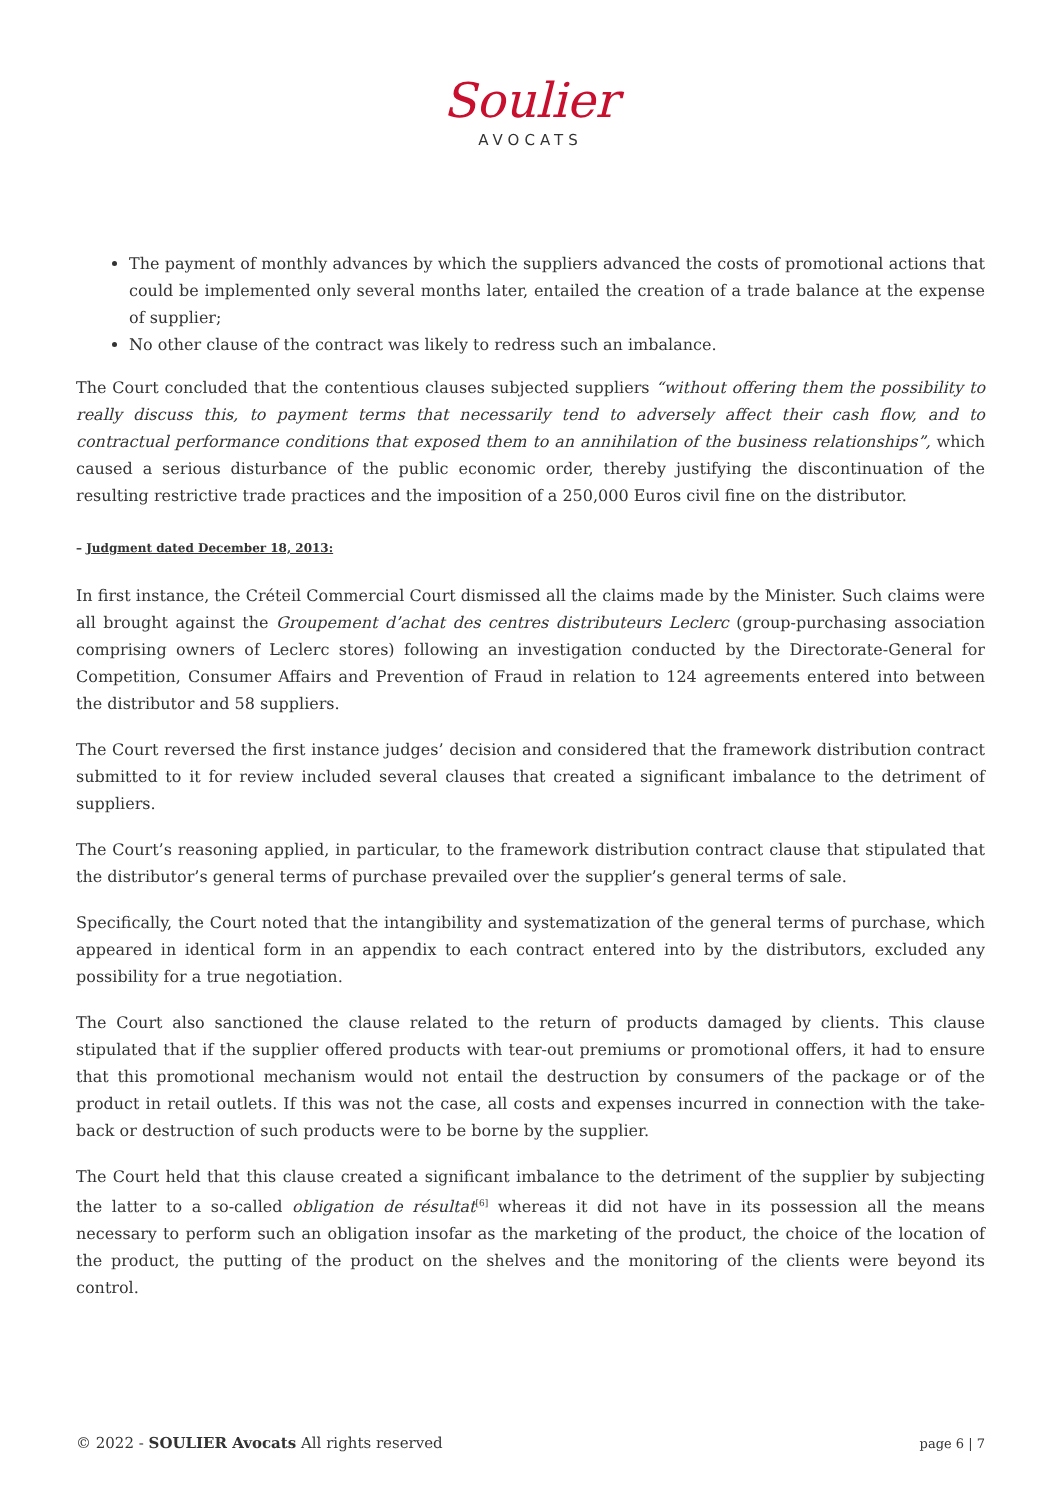Soulier
AVOCATS
The payment of monthly advances by which the suppliers advanced the costs of promotional actions that could be implemented only several months later, entailed the creation of a trade balance at the expense of supplier;
No other clause of the contract was likely to redress such an imbalance.
The Court concluded that the contentious clauses subjected suppliers “without offering them the possibility to really discuss this, to payment terms that necessarily tend to adversely affect their cash flow, and to contractual performance conditions that exposed them to an annihilation of the business relationships”, which caused a serious disturbance of the public economic order, thereby justifying the discontinuation of the resulting restrictive trade practices and the imposition of a 250,000 Euros civil fine on the distributor.
– Judgment dated December 18, 2013:
In first instance, the Créteil Commercial Court dismissed all the claims made by the Minister. Such claims were all brought against the Groupement d’achat des centres distributeurs Leclerc (group-purchasing association comprising owners of Leclerc stores) following an investigation conducted by the Directorate-General for Competition, Consumer Affairs and Prevention of Fraud in relation to 124 agreements entered into between the distributor and 58 suppliers.
The Court reversed the first instance judges’ decision and considered that the framework distribution contract submitted to it for review included several clauses that created a significant imbalance to the detriment of suppliers.
The Court’s reasoning applied, in particular, to the framework distribution contract clause that stipulated that the distributor’s general terms of purchase prevailed over the supplier’s general terms of sale.
Specifically, the Court noted that the intangibility and systematization of the general terms of purchase, which appeared in identical form in an appendix to each contract entered into by the distributors, excluded any possibility for a true negotiation.
The Court also sanctioned the clause related to the return of products damaged by clients. This clause stipulated that if the supplier offered products with tear-out premiums or promotional offers, it had to ensure that this promotional mechanism would not entail the destruction by consumers of the package or of the product in retail outlets. If this was not the case, all costs and expenses incurred in connection with the take-back or destruction of such products were to be borne by the supplier.
The Court held that this clause created a significant imbalance to the detriment of the supplier by subjecting the latter to a so-called obligation de résultat<sup>[6]</sup> whereas it did not have in its possession all the means necessary to perform such an obligation insofar as the marketing of the product, the choice of the location of the product, the putting of the product on the shelves and the monitoring of the clients were beyond its control.
© 2022 - SOULIER Avocats All rights reserved page 6 | 7